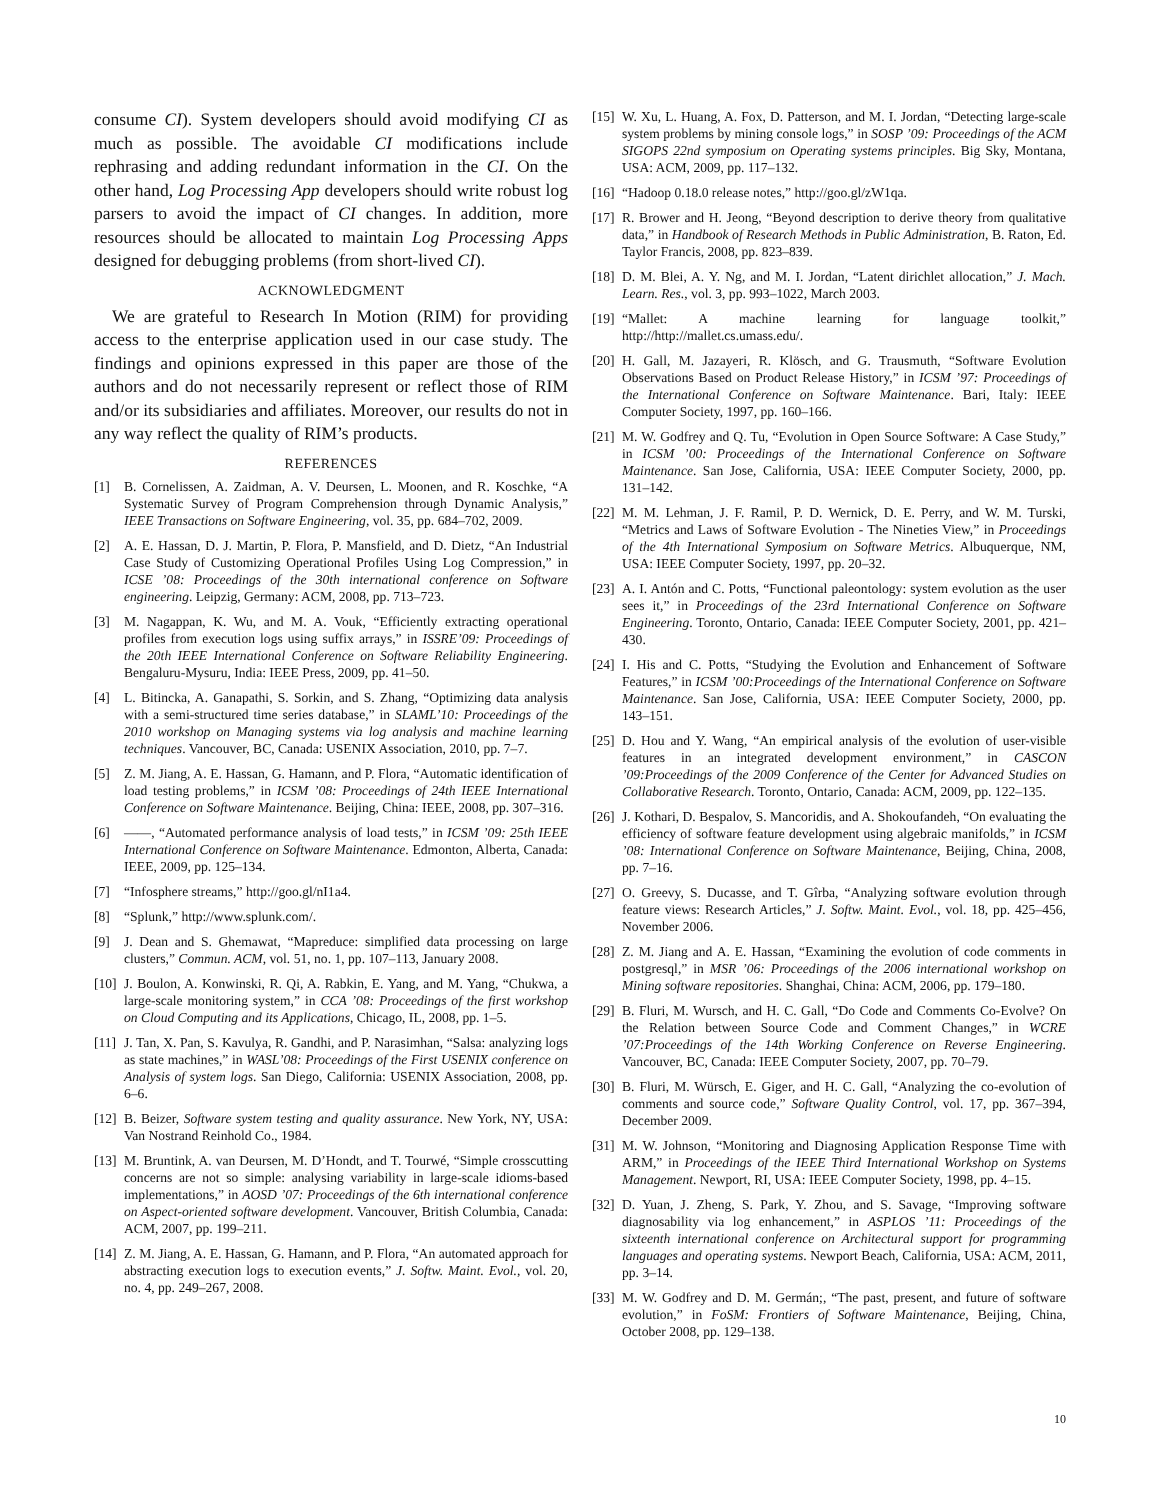consume CI). System developers should avoid modifying CI as much as possible. The avoidable CI modifications include rephrasing and adding redundant information in the CI. On the other hand, Log Processing App developers should write robust log parsers to avoid the impact of CI changes. In addition, more resources should be allocated to maintain Log Processing Apps designed for debugging problems (from short-lived CI).
ACKNOWLEDGMENT
We are grateful to Research In Motion (RIM) for providing access to the enterprise application used in our case study. The findings and opinions expressed in this paper are those of the authors and do not necessarily represent or reflect those of RIM and/or its subsidiaries and affiliates. Moreover, our results do not in any way reflect the quality of RIM’s products.
REFERENCES
[1] B. Cornelissen, A. Zaidman, A. V. Deursen, L. Moonen, and R. Koschke, “A Systematic Survey of Program Comprehension through Dynamic Analysis,” IEEE Transactions on Software Engineering, vol. 35, pp. 684–702, 2009.
[2] A. E. Hassan, D. J. Martin, P. Flora, P. Mansfield, and D. Dietz, “An Industrial Case Study of Customizing Operational Profiles Using Log Compression,” in ICSE ’08: Proceedings of the 30th international conference on Software engineering. Leipzig, Germany: ACM, 2008, pp. 713–723.
[3] M. Nagappan, K. Wu, and M. A. Vouk, “Efficiently extracting operational profiles from execution logs using suffix arrays,” in ISSRE’09: Proceedings of the 20th IEEE International Conference on Software Reliability Engineering. Bengaluru-Mysuru, India: IEEE Press, 2009, pp. 41–50.
[4] L. Bitincka, A. Ganapathi, S. Sorkin, and S. Zhang, “Optimizing data analysis with a semi-structured time series database,” in SLAML’10: Proceedings of the 2010 workshop on Managing systems via log analysis and machine learning techniques. Vancouver, BC, Canada: USENIX Association, 2010, pp. 7–7.
[5] Z. M. Jiang, A. E. Hassan, G. Hamann, and P. Flora, “Automatic identification of load testing problems,” in ICSM ’08: Proceedings of 24th IEEE International Conference on Software Maintenance. Beijing, China: IEEE, 2008, pp. 307–316.
[6] ——, “Automated performance analysis of load tests,” in ICSM ’09: 25th IEEE International Conference on Software Maintenance. Edmonton, Alberta, Canada: IEEE, 2009, pp. 125–134.
[7] “Infosphere streams,” http://goo.gl/nI1a4.
[8] “Splunk,” http://www.splunk.com/.
[9] J. Dean and S. Ghemawat, “Mapreduce: simplified data processing on large clusters,” Commun. ACM, vol. 51, no. 1, pp. 107–113, January 2008.
[10] J. Boulon, A. Konwinski, R. Qi, A. Rabkin, E. Yang, and M. Yang, “Chukwa, a large-scale monitoring system,” in CCA ’08: Proceedings of the first workshop on Cloud Computing and its Applications, Chicago, IL, 2008, pp. 1–5.
[11] J. Tan, X. Pan, S. Kavulya, R. Gandhi, and P. Narasimhan, “Salsa: analyzing logs as state machines,” in WASL’08: Proceedings of the First USENIX conference on Analysis of system logs. San Diego, California: USENIX Association, 2008, pp. 6–6.
[12] B. Beizer, Software system testing and quality assurance. New York, NY, USA: Van Nostrand Reinhold Co., 1984.
[13] M. Bruntink, A. van Deursen, M. D’Hondt, and T. Tourwé, “Simple crosscutting concerns are not so simple: analysing variability in large-scale idioms-based implementations,” in AOSD ’07: Proceedings of the 6th international conference on Aspect-oriented software development. Vancouver, British Columbia, Canada: ACM, 2007, pp. 199–211.
[14] Z. M. Jiang, A. E. Hassan, G. Hamann, and P. Flora, “An automated approach for abstracting execution logs to execution events,” J. Softw. Maint. Evol., vol. 20, no. 4, pp. 249–267, 2008.
[15] W. Xu, L. Huang, A. Fox, D. Patterson, and M. I. Jordan, “Detecting large-scale system problems by mining console logs,” in SOSP ’09: Proceedings of the ACM SIGOPS 22nd symposium on Operating systems principles. Big Sky, Montana, USA: ACM, 2009, pp. 117–132.
[16] “Hadoop 0.18.0 release notes,” http://goo.gl/zW1qa.
[17] R. Brower and H. Jeong, “Beyond description to derive theory from qualitative data,” in Handbook of Research Methods in Public Administration, B. Raton, Ed. Taylor Francis, 2008, pp. 823–839.
[18] D. M. Blei, A. Y. Ng, and M. I. Jordan, “Latent dirichlet allocation,” J. Mach. Learn. Res., vol. 3, pp. 993–1022, March 2003.
[19] “Mallet: A machine learning for language toolkit,” http://http://mallet.cs.umass.edu/.
[20] H. Gall, M. Jazayeri, R. Klösch, and G. Trausmuth, “Software Evolution Observations Based on Product Release History,” in ICSM ’97: Proceedings of the International Conference on Software Maintenance. Bari, Italy: IEEE Computer Society, 1997, pp. 160–166.
[21] M. W. Godfrey and Q. Tu, “Evolution in Open Source Software: A Case Study,” in ICSM ’00: Proceedings of the International Conference on Software Maintenance. San Jose, California, USA: IEEE Computer Society, 2000, pp. 131–142.
[22] M. M. Lehman, J. F. Ramil, P. D. Wernick, D. E. Perry, and W. M. Turski, “Metrics and Laws of Software Evolution - The Nineties View,” in Proceedings of the 4th International Symposium on Software Metrics. Albuquerque, NM, USA: IEEE Computer Society, 1997, pp. 20–32.
[23] A. I. Antón and C. Potts, “Functional paleontology: system evolution as the user sees it,” in Proceedings of the 23rd International Conference on Software Engineering. Toronto, Ontario, Canada: IEEE Computer Society, 2001, pp. 421–430.
[24] I. His and C. Potts, “Studying the Evolution and Enhancement of Software Features,” in ICSM ’00:Proceedings of the International Conference on Software Maintenance. San Jose, California, USA: IEEE Computer Society, 2000, pp. 143–151.
[25] D. Hou and Y. Wang, “An empirical analysis of the evolution of user-visible features in an integrated development environment,” in CASCON ’09:Proceedings of the 2009 Conference of the Center for Advanced Studies on Collaborative Research. Toronto, Ontario, Canada: ACM, 2009, pp. 122–135.
[26] J. Kothari, D. Bespalov, S. Mancoridis, and A. Shokoufandeh, “On evaluating the efficiency of software feature development using algebraic manifolds,” in ICSM ’08: International Conference on Software Maintenance, Beijing, China, 2008, pp. 7–16.
[27] O. Greevy, S. Ducasse, and T. Gîrba, “Analyzing software evolution through feature views: Research Articles,” J. Softw. Maint. Evol., vol. 18, pp. 425–456, November 2006.
[28] Z. M. Jiang and A. E. Hassan, “Examining the evolution of code comments in postgresql,” in MSR ’06: Proceedings of the 2006 international workshop on Mining software repositories. Shanghai, China: ACM, 2006, pp. 179–180.
[29] B. Fluri, M. Wursch, and H. C. Gall, “Do Code and Comments Co-Evolve? On the Relation between Source Code and Comment Changes,” in WCRE ’07:Proceedings of the 14th Working Conference on Reverse Engineering. Vancouver, BC, Canada: IEEE Computer Society, 2007, pp. 70–79.
[30] B. Fluri, M. Würsch, E. Giger, and H. C. Gall, “Analyzing the co-evolution of comments and source code,” Software Quality Control, vol. 17, pp. 367–394, December 2009.
[31] M. W. Johnson, “Monitoring and Diagnosing Application Response Time with ARM,” in Proceedings of the IEEE Third International Workshop on Systems Management. Newport, RI, USA: IEEE Computer Society, 1998, pp. 4–15.
[32] D. Yuan, J. Zheng, S. Park, Y. Zhou, and S. Savage, “Improving software diagnosability via log enhancement,” in ASPLOS ’11: Proceedings of the sixteenth international conference on Architectural support for programming languages and operating systems. Newport Beach, California, USA: ACM, 2011, pp. 3–14.
[33] M. W. Godfrey and D. M. Germán;, “The past, present, and future of software evolution,” in FoSM: Frontiers of Software Maintenance, Beijing, China, October 2008, pp. 129–138.
10